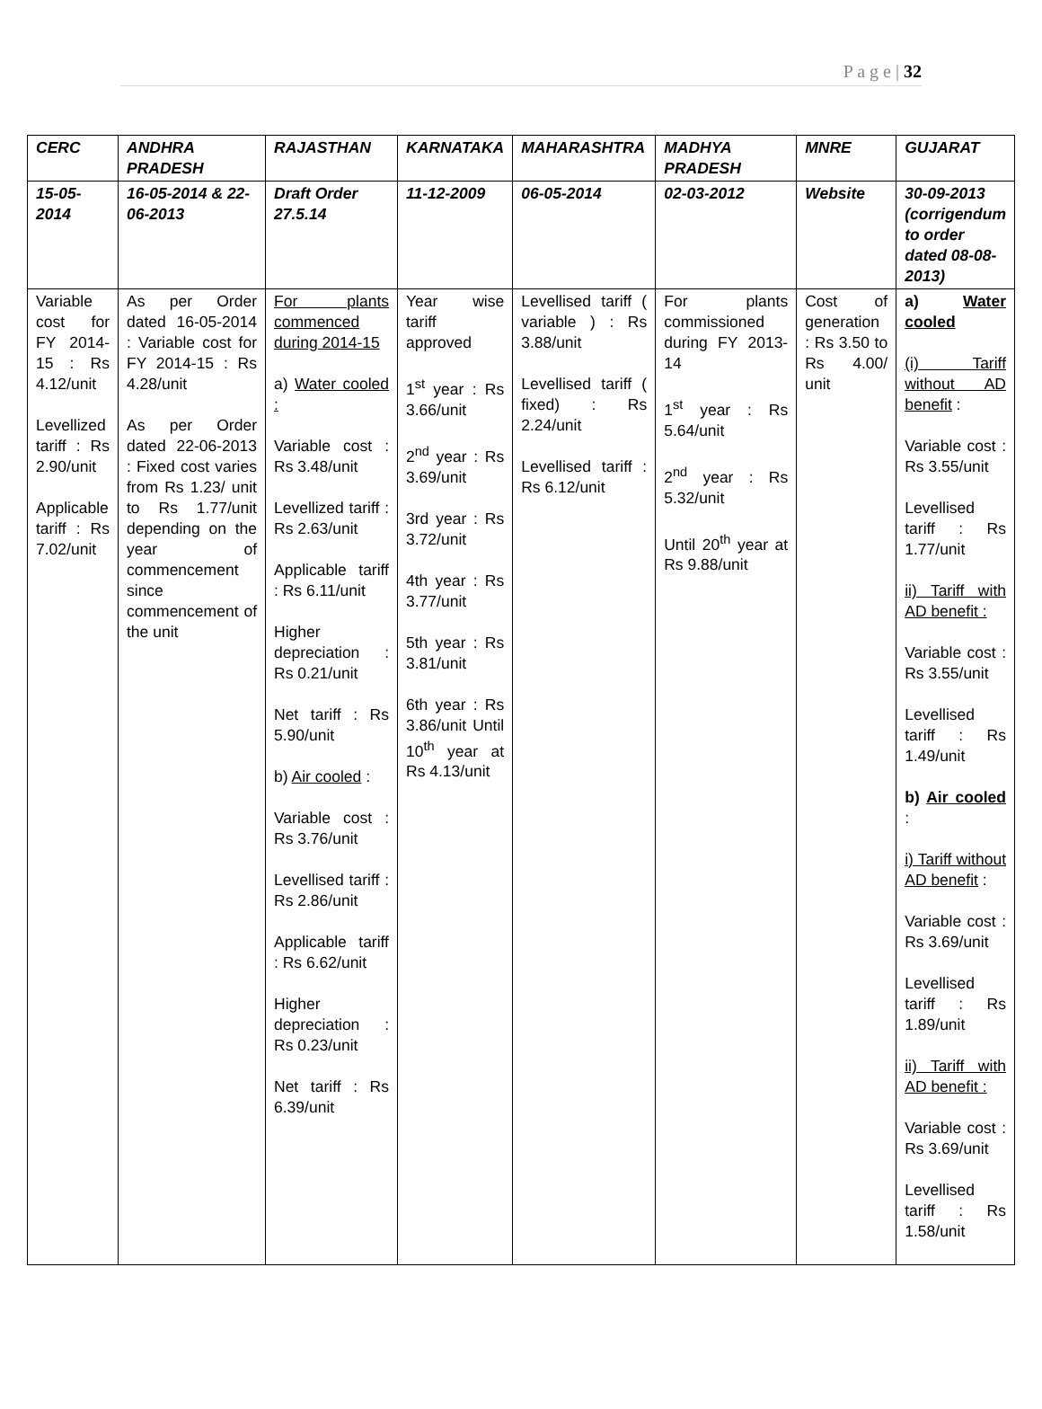P a g e | 32
| CERC | ANDHRA PRADESH | RAJASTHAN | KARNATAKA | MAHARASHTRA | MADHYA PRADESH | MNRE | GUJARAT |
| --- | --- | --- | --- | --- | --- | --- | --- |
| 15-05-2014 | 16-05-2014 & 22-06-2013 | Draft Order 27.5.14 | 11-12-2009 | 06-05-2014 | 02-03-2012 | Website | 30-09-2013 (corrigendum to order dated 08-08-2013) |
| Variable cost for FY 2014-15 : Rs 4.12/unit Levellized tariff : Rs 2.90/unit Applicable tariff : Rs 7.02/unit | As per Order dated 16-05-2014 : Variable cost for FY 2014-15 : Rs 4.28/unit As per Order dated 22-06-2013 : Fixed cost varies from Rs 1.23/ unit to Rs 1.77/unit depending on the year of commencement since commencement of the unit | For plants commenced during 2014-15 a) Water cooled : Variable cost : Rs 3.48/unit Levellized tariff : Rs 2.63/unit Applicable tariff : Rs 6.11/unit Higher depreciation : Rs 0.21/unit Net tariff : Rs 5.90/unit b) Air cooled : Variable cost : Rs 3.76/unit Levellised tariff : Rs 2.86/unit Applicable tariff : Rs 6.62/unit Higher depreciation : Rs 0.23/unit Net tariff : Rs 6.39/unit | Year wise tariff approved 1<sup>st</sup> year : Rs 3.66/unit 2<sup>nd</sup> year : Rs 3.69/unit 3rd year : Rs 3.72/unit 4th year : Rs 3.77/unit 5th year : Rs 3.81/unit 6th year : Rs 3.86/unit Until 10<sup>th</sup> year at Rs 4.13/unit | Levellised tariff ( variable ) : Rs 3.88/unit Levellised tariff ( fixed) : Rs 2.24/unit Levellised tariff : Rs 6.12/unit | For plants commissioned during FY 2013-14 1<sup>st</sup> year : Rs 5.64/unit 2<sup>nd</sup> year : Rs 5.32/unit Until 20<sup>th</sup> year at Rs 9.88/unit | Cost of generation : Rs 3.50 to Rs 4.00/ unit | a) Water cooled (i) Tariff without AD benefit : Variable cost : Rs 3.55/unit Levellised tariff : Rs 1.77/unit ii) Tariff with AD benefit : Variable cost : Rs 3.55/unit Levellised tariff : Rs 1.49/unit b) Air cooled : i) Tariff without AD benefit : Variable cost : Rs 3.69/unit Levellised tariff : Rs 1.89/unit ii) Tariff with AD benefit : Variable cost : Rs 3.69/unit Levellised tariff : Rs 1.58/unit |